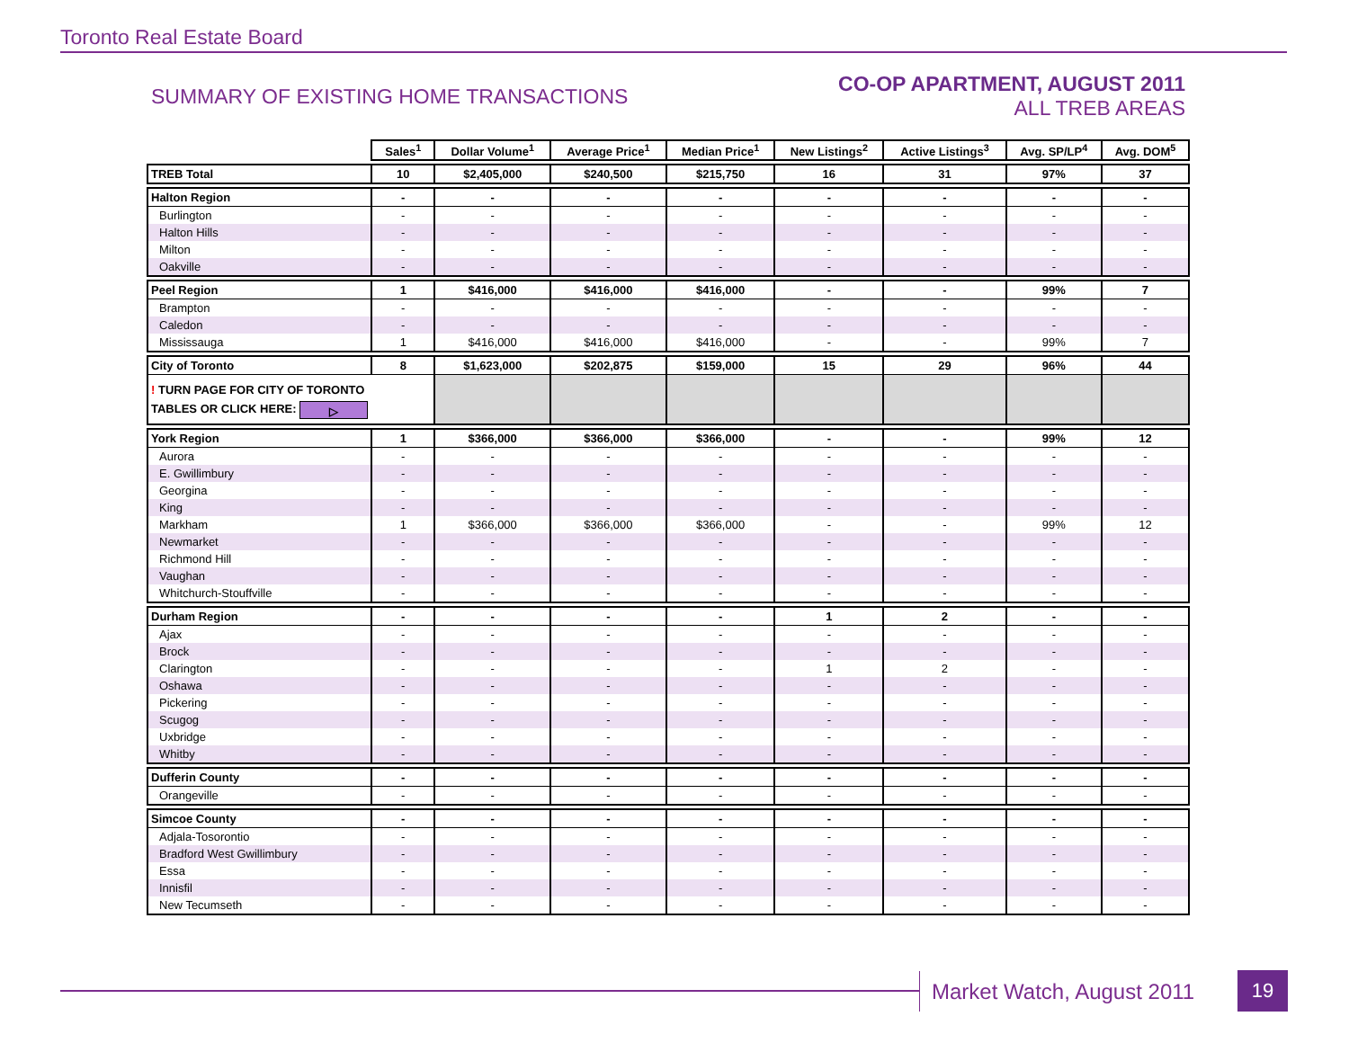Toronto Real Estate Board
SUMMARY OF EXISTING HOME TRANSACTIONS
CO-OP APARTMENT, AUGUST 2011
ALL TREB AREAS
| | Sales<sup>1</sup> | Dollar Volume<sup>1</sup> | Average Price<sup>1</sup> | Median Price<sup>1</sup> | New Listings<sup>2</sup> | Active Listings<sup>3</sup> | Avg. SP/LP<sup>4</sup> | Avg. DOM<sup>5</sup> |
| TREB Total | 10 | $2,405,000 | $240,500 | $215,750 | 16 | 31 | 97% | 37 |
| Halton Region | - | - | - | - | - | - | - | - |
| Burlington | - | - | - | - | - | - | - | - |
| Halton Hills | - | - | - | - | - | - | - | - |
| Milton | - | - | - | - | - | - | - | - |
| Oakville | - | - | - | - | - | - | - | - |
| Peel Region | 1 | $416,000 | $416,000 | $416,000 | - | - | 99% | 7 |
| Brampton | - | - | - | - | - | - | - | - |
| Caledon | - | - | - | - | - | - | - | - |
| Mississauga | 1 | $416,000 | $416,000 | $416,000 | - | - | 99% | 7 |
| City of Toronto | 8 | $1,623,000 | $202,875 | $159,000 | 15 | 29 | 96% | 44 |
| ! TURN PAGE FOR CITY OF TORONTO TABLES OR CLICK HERE: ▷ | | | | | | | | |
| York Region | 1 | $366,000 | $366,000 | $366,000 | - | - | 99% | 12 |
| Aurora | - | - | - | - | - | - | - | - |
| E. Gwillimbury | - | - | - | - | - | - | - | - |
| Georgina | - | - | - | - | - | - | - | - |
| King | - | - | - | - | - | - | - | - |
| Markham | 1 | $366,000 | $366,000 | $366,000 | - | - | 99% | 12 |
| Newmarket | - | - | - | - | - | - | - | - |
| Richmond Hill | - | - | - | - | - | - | - | - |
| Vaughan | - | - | - | - | - | - | - | - |
| Whitchurch-Stouffville | - | - | - | - | - | - | - | - |
| Durham Region | - | - | - | - | 1 | 2 | - | - |
| Ajax | - | - | - | - | - | - | - | - |
| Brock | - | - | - | - | - | - | - | - |
| Clarington | - | - | - | - | 1 | 2 | - | - |
| Oshawa | - | - | - | - | - | - | - | - |
| Pickering | - | - | - | - | - | - | - | - |
| Scugog | - | - | - | - | - | - | - | - |
| Uxbridge | - | - | - | - | - | - | - | - |
| Whitby | - | - | - | - | - | - | - | - |
| Dufferin County | - | - | - | - | - | - | - | - |
| Orangeville | - | - | - | - | - | - | - | - |
| Simcoe County | - | - | - | - | - | - | - | - |
| Adjala-Tosorontio | - | - | - | - | - | - | - | - |
| Bradford West Gwillimbury | - | - | - | - | - | - | - | - |
| Essa | - | - | - | - | - | - | - | - |
| Innisfil | - | - | - | - | - | - | - | - |
| New Tecumseth | - | - | - | - | - | - | - | - |
Market Watch, August 2011 19